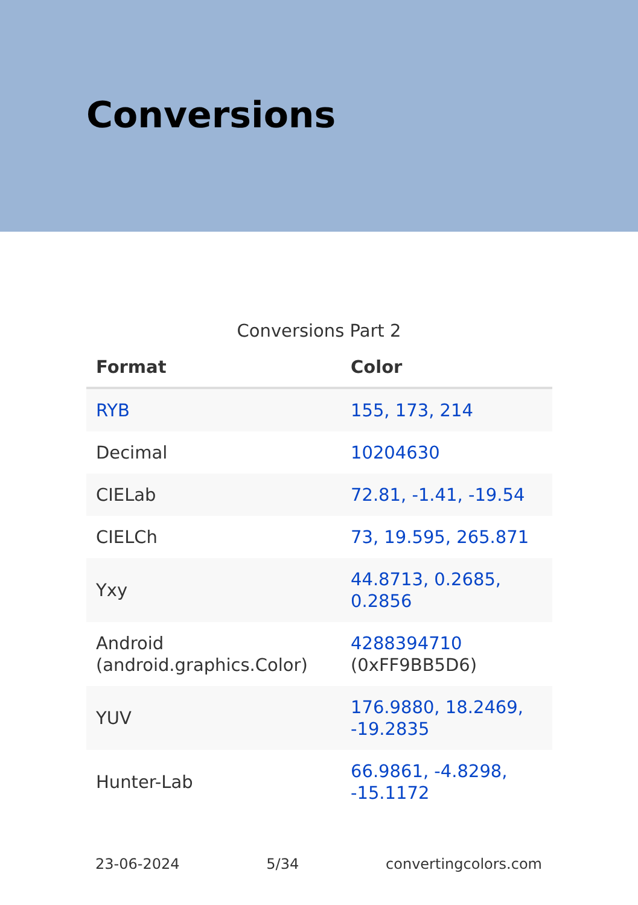Conversions
Conversions Part 2
| Format | Color |
| --- | --- |
| RYB | 155, 173, 214 |
| Decimal | 10204630 |
| CIELab | 72.81, -1.41, -19.54 |
| CIELCh | 73, 19.595, 265.871 |
| Yxy | 44.8713, 0.2685, 0.2856 |
| Android (android.graphics.Color) | 4288394710 (0xFF9BB5D6) |
| YUV | 176.9880, 18.2469, -19.2835 |
| Hunter-Lab | 66.9861, -4.8298, -15.1172 |
23-06-2024 5/34 convertingcolors.com